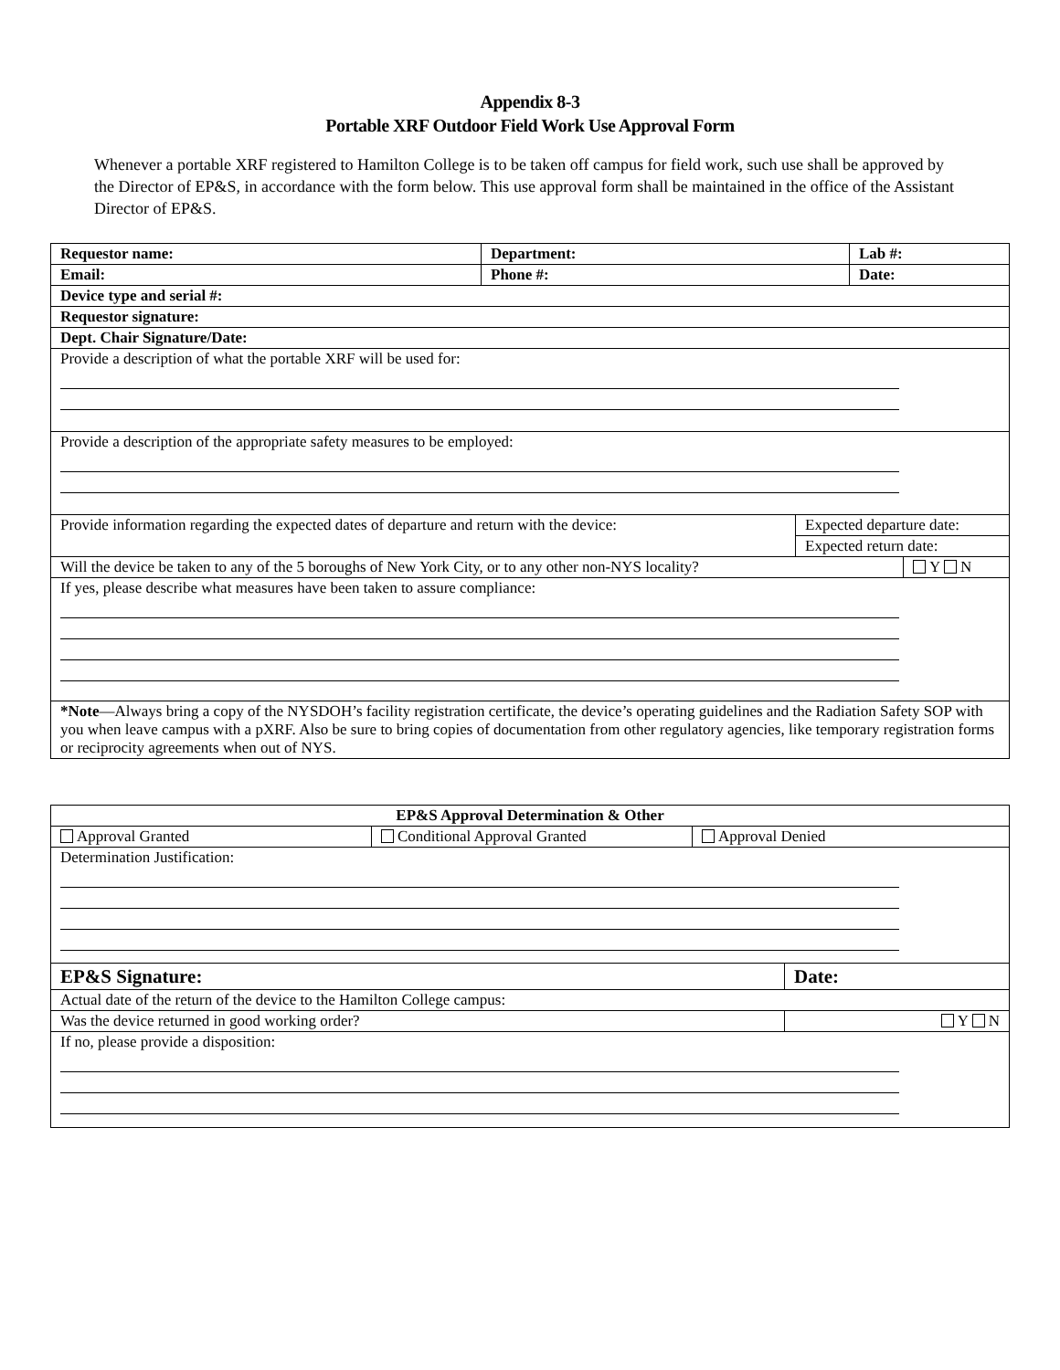Appendix 8-3
Portable XRF Outdoor Field Work Use Approval Form
Whenever a portable XRF registered to Hamilton College is to be taken off campus for field work, such use shall be approved by the Director of EP&S, in accordance with the form below. This use approval form shall be maintained in the office of the Assistant Director of EP&S.
| Requestor name: | Department: | | Lab #: | |
| Email: | Phone #: | | Date: | |
| Device type and serial #: | | | | |
| Requestor signature: | | | | |
| Dept. Chair Signature/Date: | | | | |
| Provide a description of what the portable XRF will be used for: | | | | |
| Provide a description of the appropriate safety measures to be employed: | | | | |
| Provide information regarding the expected dates of departure and return with the device: | | Expected departure date: | | |
| | | Expected return date: | | |
| Will the device be taken to any of the 5 boroughs of New York City, or to any other non-NYS locality? | | | | Y N |
| If yes, please describe what measures have been taken to assure compliance: | | | | |
| *Note —Always bring a copy of the NYSDOH’s facility registration certificate, the device’s operating guidelines and the Radiation Safety SOP with you when leave campus with a pXRF. Also be sure to bring copies of documentation from other regulatory agencies, like temporary registration forms or reciprocity agreements when out of NYS. | | | | |
| EP&S Approval Determination & Other | | | |
| Approval Granted | Conditional Approval Granted | Approval Denied | |
| Determination Justification: | | | |
| EP&S Signature: | | | Date: |
| Actual date of the return of the device to the Hamilton College campus: | | | |
| Was the device returned in good working order? | | | Y N |
| If no, please provide a disposition: | | | |